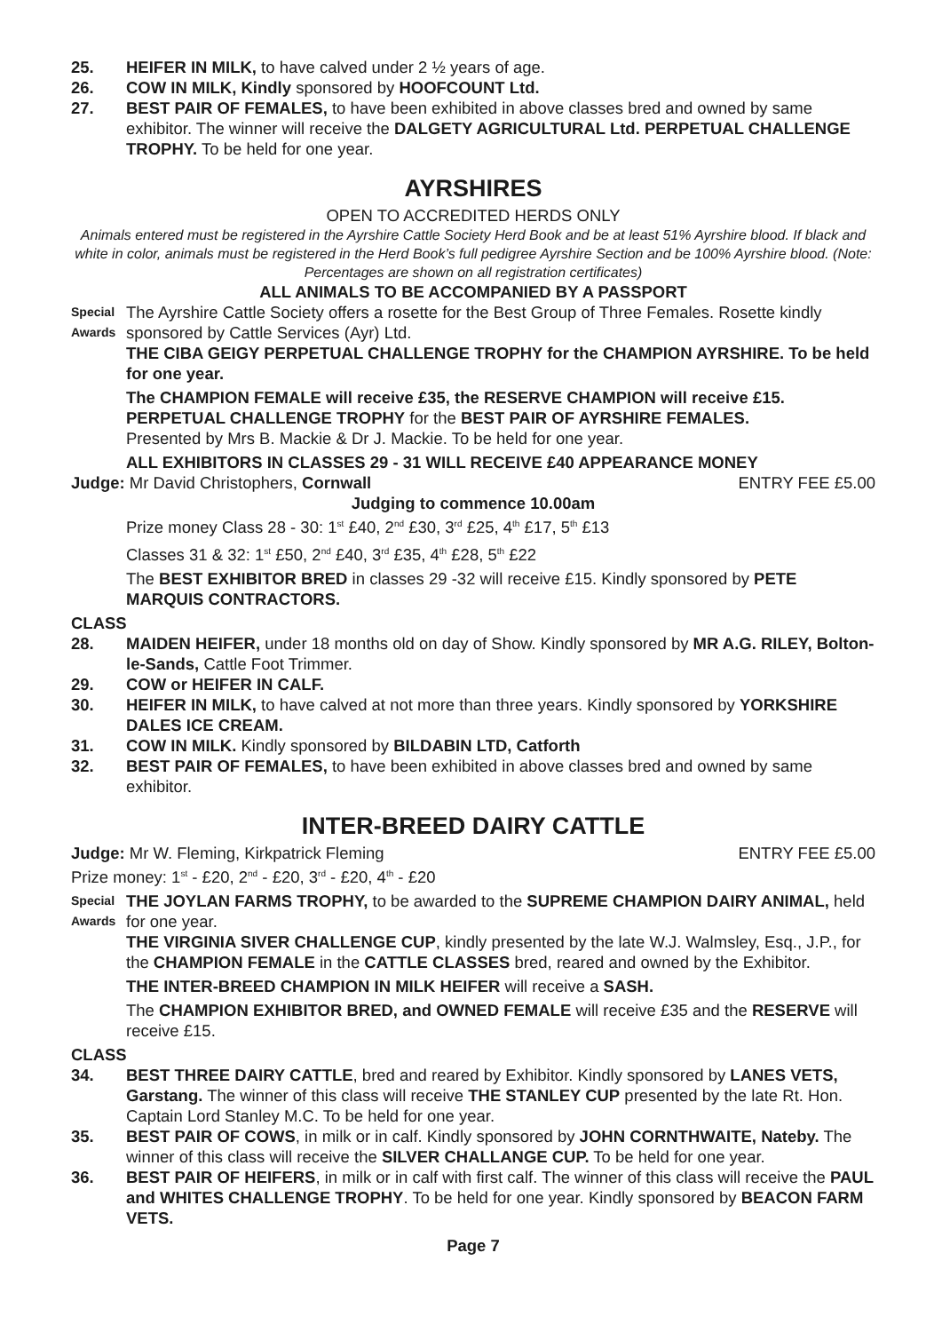25. HEIFER IN MILK, to have calved under 2 ½ years of age.
26. COW IN MILK, Kindly sponsored by HOOFCOUNT Ltd.
27. BEST PAIR OF FEMALES, to have been exhibited in above classes bred and owned by same exhibitor. The winner will receive the DALGETY AGRICULTURAL Ltd. PERPETUAL CHALLENGE TROPHY. To be held for one year.
AYRSHIRES
OPEN TO ACCREDITED HERDS ONLY
Animals entered must be registered in the Ayrshire Cattle Society Herd Book and be at least 51% Ayrshire blood. If black and white in color, animals must be registered in the Herd Book’s full pedigree Ayrshire Section and be 100% Ayrshire blood. (Note: Percentages are shown on all registration certificates)
ALL ANIMALS TO BE ACCOMPANIED BY A PASSPORT
Special Awards The Ayrshire Cattle Society offers a rosette for the Best Group of Three Females. Rosette kindly sponsored by Cattle Services (Ayr) Ltd.
THE CIBA GEIGY PERPETUAL CHALLENGE TROPHY for the CHAMPION AYRSHIRE. To be held for one year.
The CHAMPION FEMALE will receive £35, the RESERVE CHAMPION will receive £15.
PERPETUAL CHALLENGE TROPHY for the BEST PAIR OF AYRSHIRE FEMALES.
Presented by Mrs B. Mackie & Dr J. Mackie. To be held for one year.
ALL EXHIBITORS IN CLASSES 29 - 31 WILL RECEIVE £40 APPEARANCE MONEY
Judge: Mr David Christophers, Cornwall ENTRY FEE £5.00
Judging to commence 10.00am
Prize money Class 28 - 30: 1<sup>st</sup> £40, 2<sup>nd</sup> £30, 3<sup>rd</sup> £25, 4<sup>th</sup> £17, 5<sup>th</sup> £13
Classes 31 & 32: 1<sup>st</sup> £50, 2<sup>nd</sup> £40, 3<sup>rd</sup> £35, 4<sup>th</sup> £28, 5<sup>th</sup> £22
The BEST EXHIBITOR BRED in classes 29 -32 will receive £15. Kindly sponsored by PETE MARQUIS CONTRACTORS.
CLASS
28. MAIDEN HEIFER, under 18 months old on day of Show. Kindly sponsored by MR A.G. RILEY, Bolton-le-Sands, Cattle Foot Trimmer.
29. COW or HEIFER IN CALF.
30. HEIFER IN MILK, to have calved at not more than three years. Kindly sponsored by YORKSHIRE DALES ICE CREAM.
31. COW IN MILK. Kindly sponsored by BILDABIN LTD, Catforth
32. BEST PAIR OF FEMALES, to have been exhibited in above classes bred and owned by same exhibitor.
INTER-BREED DAIRY CATTLE
Judge: Mr W. Fleming, Kirkpatrick Fleming ENTRY FEE £5.00
Prize money: 1<sup>st</sup> - £20, 2<sup>nd</sup> - £20, 3<sup>rd</sup> - £20, 4<sup>th</sup> - £20
Special Awards THE JOYLAN FARMS TROPHY, to be awarded to the SUPREME CHAMPION DAIRY ANIMAL, held for one year.
THE VIRGINIA SIVER CHALLENGE CUP, kindly presented by the late W.J. Walmsley, Esq., J.P., for the CHAMPION FEMALE in the CATTLE CLASSES bred, reared and owned by the Exhibitor.
THE INTER-BREED CHAMPION IN MILK HEIFER will receive a SASH.
The CHAMPION EXHIBITOR BRED, and OWNED FEMALE will receive £35 and the RESERVE will receive £15.
CLASS
34. BEST THREE DAIRY CATTLE, bred and reared by Exhibitor. Kindly sponsored by LANES VETS, Garstang. The winner of this class will receive THE STANLEY CUP presented by the late Rt. Hon. Captain Lord Stanley M.C. To be held for one year.
35. BEST PAIR OF COWS, in milk or in calf. Kindly sponsored by JOHN CORNTHWAITE, Nateby. The winner of this class will receive the SILVER CHALLANGE CUP. To be held for one year.
36. BEST PAIR OF HEIFERS, in milk or in calf with first calf. The winner of this class will receive the PAUL and WHITES CHALLENGE TROPHY. To be held for one year. Kindly sponsored by BEACON FARM VETS.
Page 7